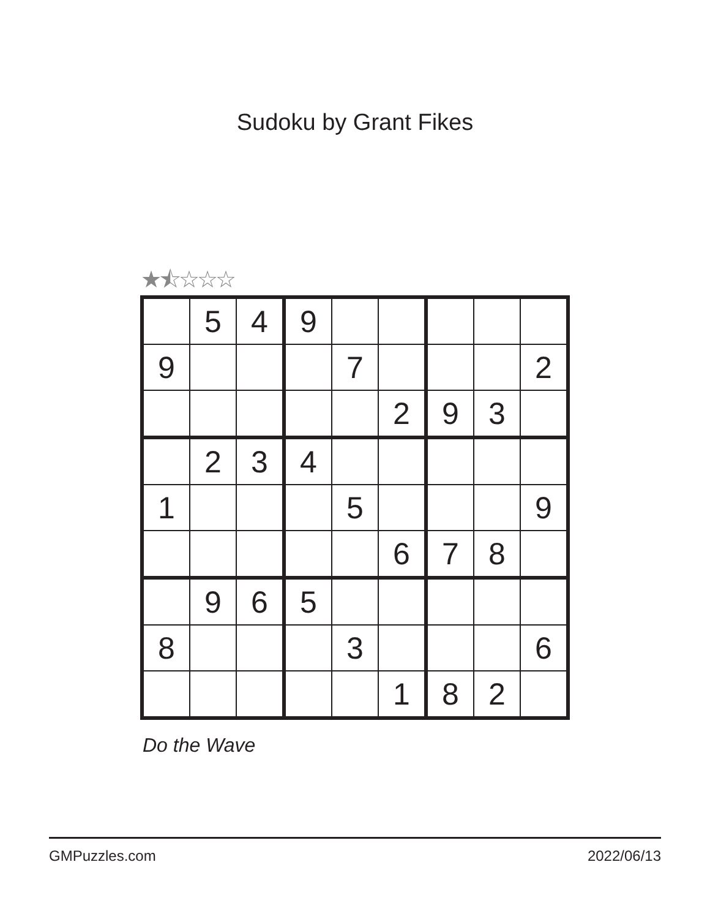Sudoku by Grant Fikes
★⯪☆☆☆
| | 5 | 4 | 9 | | | | | |
| 9 | | | | 7 | | | | 2 |
| | | | | | 2 | 9 | 3 | |
| | 2 | 3 | 4 | | | | | |
| 1 | | | | 5 | | | | 9 |
| | | | | | 6 | 7 | 8 | |
| | 9 | 6 | 5 | | | | | |
| 8 | | | | 3 | | | | 6 |
| | | | | | 1 | 8 | 2 | |
Do the Wave
GMPuzzles.com 2022/06/13